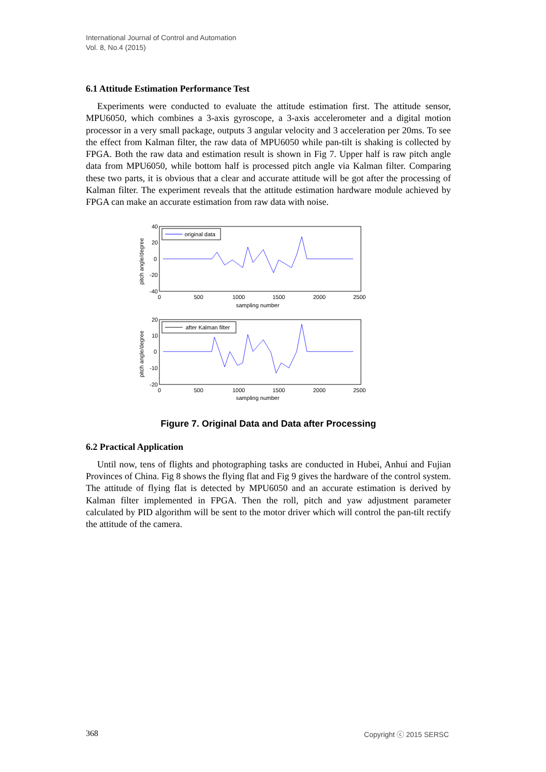International Journal of Control and Automation
Vol. 8, No.4 (2015)
6.1 Attitude Estimation Performance Test
Experiments were conducted to evaluate the attitude estimation first. The attitude sensor, MPU6050, which combines a 3-axis gyroscope, a 3-axis accelerometer and a digital motion processor in a very small package, outputs 3 angular velocity and 3 acceleration per 20ms. To see the effect from Kalman filter, the raw data of MPU6050 while pan-tilt is shaking is collected by FPGA. Both the raw data and estimation result is shown in Fig 7. Upper half is raw pitch angle data from MPU6050, while bottom half is processed pitch angle via Kalman filter. Comparing these two parts, it is obvious that a clear and accurate attitude will be got after the processing of Kalman filter. The experiment reveals that the attitude estimation hardware module achieved by FPGA can make an accurate estimation from raw data with noise.
40
20
0
-20
-40
0
500
1000
1500
2000
2500
sampling number
pitch angle/degree
original data
20
10
0
-10
-20
0
500
1000
1500
2000
2500
sampling number
pitch angle/degree
after Kalman filter
Figure 7. Original Data and Data after Processing
6.2 Practical Application
Until now, tens of flights and photographing tasks are conducted in Hubei, Anhui and Fujian Provinces of China. Fig 8 shows the flying flat and Fig 9 gives the hardware of the control system. The attitude of flying flat is detected by MPU6050 and an accurate estimation is derived by Kalman filter implemented in FPGA. Then the roll, pitch and yaw adjustment parameter calculated by PID algorithm will be sent to the motor driver which will control the pan-tilt rectify the attitude of the camera.
368 Copyright ⓒ 2015 SERSC